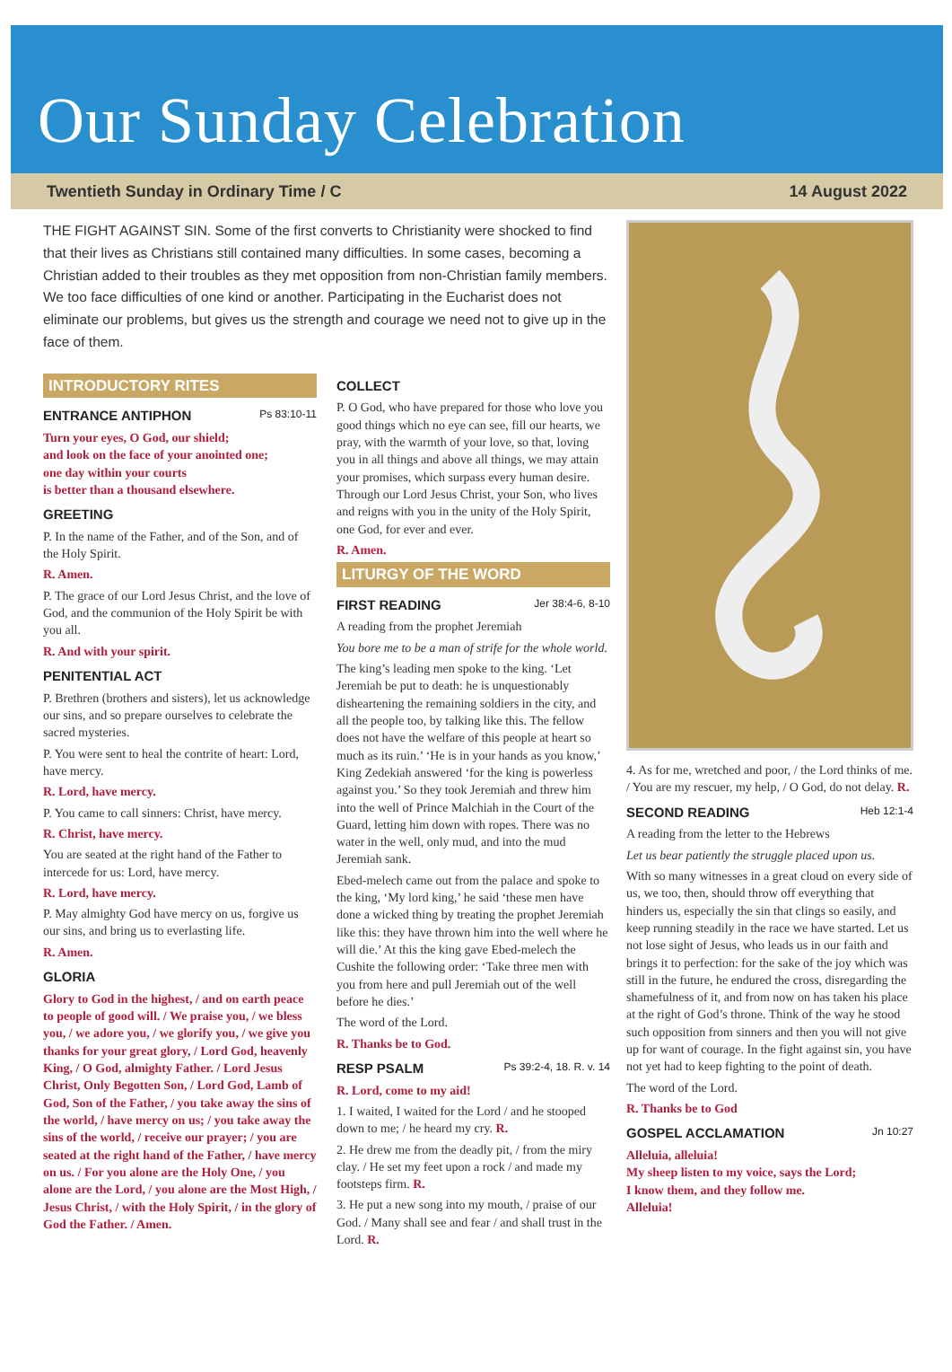Our Sunday Celebration
Twentieth Sunday in Ordinary Time / C 14 August 2022
THE FIGHT AGAINST SIN. Some of the first converts to Christianity were shocked to find that their lives as Christians still contained many difficulties. In some cases, becoming a Christian added to their troubles as they met opposition from non-Christian family members. We too face difficulties of one kind or another. Participating in the Eucharist does not eliminate our problems, but gives us the strength and courage we need not to give up in the face of them.
INTRODUCTORY RITES
ENTRANCE ANTIPHON Ps 83:10-11
Turn your eyes, O God, our shield;
and look on the face of your anointed one;
one day within your courts
is better than a thousand elsewhere.
GREETING
P. In the name of the Father, and of the Son, and of the Holy Spirit.
R. Amen.
P. The grace of our Lord Jesus Christ, and the love of God, and the communion of the Holy Spirit be with you all.
R. And with your spirit.
PENITENTIAL ACT
P. Brethren (brothers and sisters), let us acknowledge our sins, and so prepare ourselves to celebrate the sacred mysteries.
P. You were sent to heal the contrite of heart: Lord, have mercy.
R. Lord, have mercy.
P. You came to call sinners: Christ, have mercy.
R. Christ, have mercy.
You are seated at the right hand of the Father to intercede for us: Lord, have mercy.
R. Lord, have mercy.
P. May almighty God have mercy on us, forgive us our sins, and bring us to everlasting life.
R. Amen.
GLORIA
Glory to God in the highest, / and on earth peace to people of good will. / We praise you, / we bless you, / we adore you, / we glorify you, / we give you thanks for your great glory, / Lord God, heavenly King, / O God, almighty Father. / Lord Jesus Christ, Only Begotten Son, / Lord God, Lamb of God, Son of the Father, / you take away the sins of the world, / have mercy on us; / you take away the sins of the world, / receive our prayer; / you are seated at the right hand of the Father, / have mercy on us. / For you alone are the Holy One, / you alone are the Lord, / you alone are the Most High, / Jesus Christ, / with the Holy Spirit, / in the glory of God the Father. / Amen.
COLLECT
P. O God, who have prepared for those who love you good things which no eye can see, fill our hearts, we pray, with the warmth of your love, so that, loving you in all things and above all things, we may attain your promises, which surpass every human desire. Through our Lord Jesus Christ, your Son, who lives and reigns with you in the unity of the Holy Spirit, one God, for ever and ever.
R. Amen.
LITURGY OF THE WORD
FIRST READING Jer 38:4-6, 8-10
A reading from the prophet Jeremiah
You bore me to be a man of strife for the whole world.
The king’s leading men spoke to the king. ‘Let Jeremiah be put to death: he is unquestionably disheartening the remaining soldiers in the city, and all the people too, by talking like this. The fellow does not have the welfare of this people at heart so much as its ruin.’ ‘He is in your hands as you know,’ King Zedekiah answered ‘for the king is powerless against you.’ So they took Jeremiah and threw him into the well of Prince Malchiah in the Court of the Guard, letting him down with ropes. There was no water in the well, only mud, and into the mud Jeremiah sank.
Ebed-melech came out from the palace and spoke to the king, ‘My lord king,’ he said ‘these men have done a wicked thing by treating the prophet Jeremiah like this: they have thrown him into the well where he will die.’ At this the king gave Ebed-melech the Cushite the following order: ‘Take three men with you from here and pull Jeremiah out of the well before he dies.’
The word of the Lord.
R. Thanks be to God.
RESP PSALM Ps 39:2-4, 18. R. v. 14
R. Lord, come to my aid!
1. I waited, I waited for the Lord / and he stooped down to me; / he heard my cry. R.
2. He drew me from the deadly pit, / from the miry clay. / He set my feet upon a rock / and made my footsteps firm. R.
3. He put a new song into my mouth, / praise of our God. / Many shall see and fear / and shall trust in the Lord. R.
4. As for me, wretched and poor, / the Lord thinks of me. / You are my rescuer, my help, / O God, do not delay. R.
SECOND READING Heb 12:1-4
A reading from the letter to the Hebrews
Let us bear patiently the struggle placed upon us.
With so many witnesses in a great cloud on every side of us, we too, then, should throw off everything that hinders us, especially the sin that clings so easily, and keep running steadily in the race we have started. Let us not lose sight of Jesus, who leads us in our faith and brings it to perfection: for the sake of the joy which was still in the future, he endured the cross, disregarding the shamefulness of it, and from now on has taken his place at the right of God’s throne. Think of the way he stood such opposition from sinners and then you will not give up for want of courage. In the fight against sin, you have not yet had to keep fighting to the point of death.
The word of the Lord.
R. Thanks be to God
GOSPEL ACCLAMATION Jn 10:27
Alleluia, alleluia!
My sheep listen to my voice, says the Lord;
I know them, and they follow me.
Alleluia!